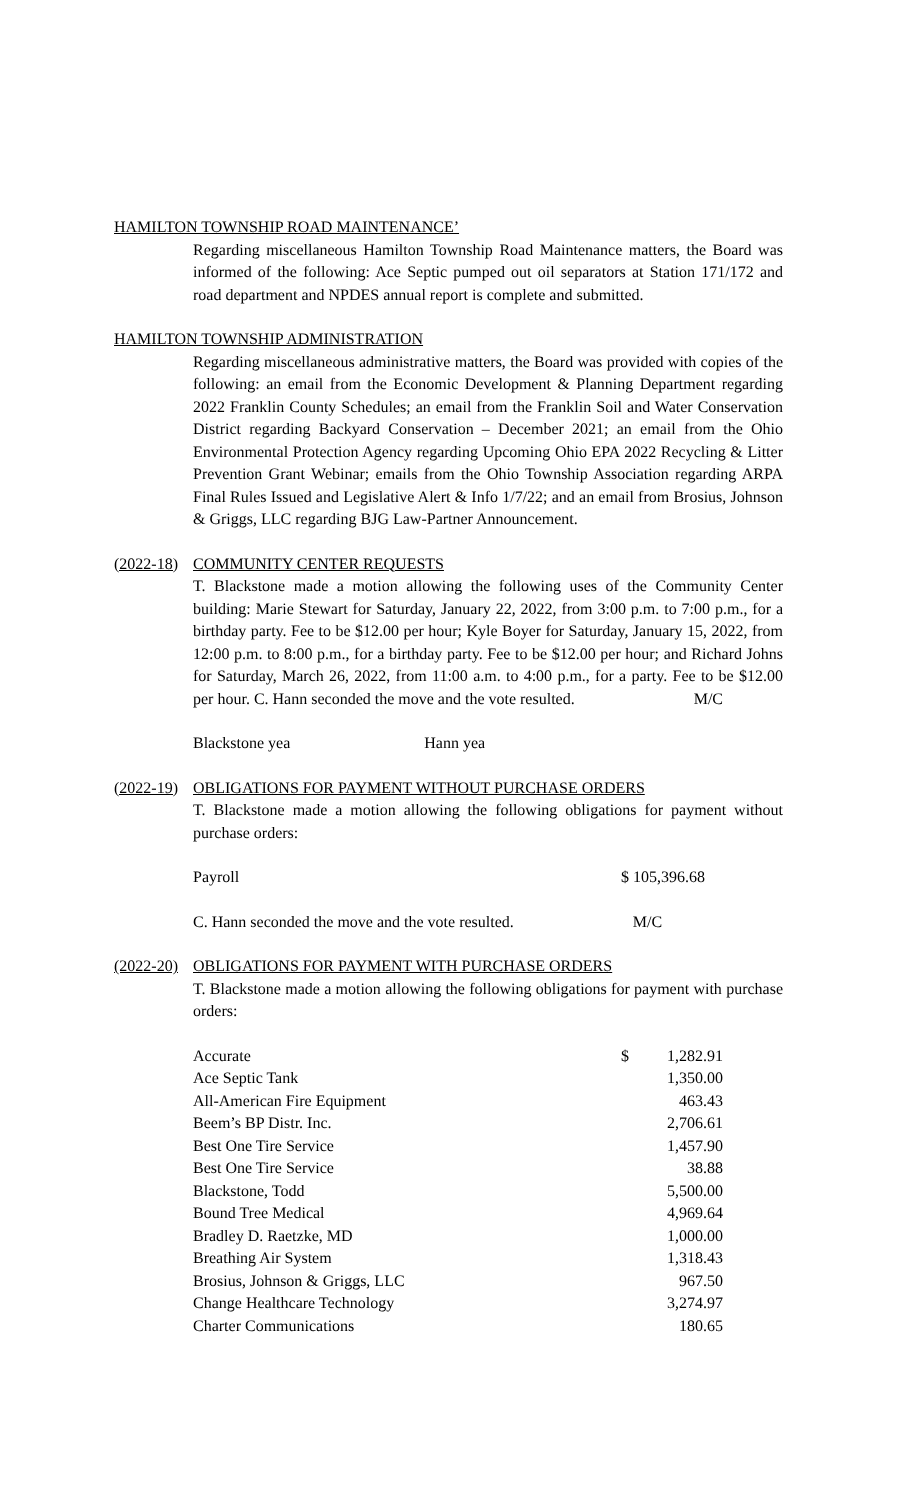HAMILTON TOWNSHIP ROAD MAINTENANCE’
Regarding miscellaneous Hamilton Township Road Maintenance matters, the Board was informed of the following: Ace Septic pumped out oil separators at Station 171/172 and road department and NPDES annual report is complete and submitted.
HAMILTON TOWNSHIP ADMINISTRATION
Regarding miscellaneous administrative matters, the Board was provided with copies of the following: an email from the Economic Development & Planning Department regarding 2022 Franklin County Schedules; an email from the Franklin Soil and Water Conservation District regarding Backyard Conservation – December 2021; an email from the Ohio Environmental Protection Agency regarding Upcoming Ohio EPA 2022 Recycling & Litter Prevention Grant Webinar; emails from the Ohio Township Association regarding ARPA Final Rules Issued and Legislative Alert & Info 1/7/22; and an email from Brosius, Johnson & Griggs, LLC regarding BJG Law-Partner Announcement.
(2022-18) COMMUNITY CENTER REQUESTS
T. Blackstone made a motion allowing the following uses of the Community Center building: Marie Stewart for Saturday, January 22, 2022, from 3:00 p.m. to 7:00 p.m., for a birthday party. Fee to be $12.00 per hour; Kyle Boyer for Saturday, January 15, 2022, from 12:00 p.m. to 8:00 p.m., for a birthday party. Fee to be $12.00 per hour; and Richard Johns for Saturday, March 26, 2022, from 11:00 a.m. to 4:00 p.m., for a party. Fee to be $12.00 per hour. C. Hann seconded the move and the vote resulted. M/C
Blackstone yea Hann yea
(2022-19) OBLIGATIONS FOR PAYMENT WITHOUT PURCHASE ORDERS
T. Blackstone made a motion allowing the following obligations for payment without purchase orders:
| Payroll | $ 105,396.68 |
C. Hann seconded the move and the vote resulted. M/C
(2022-20) OBLIGATIONS FOR PAYMENT WITH PURCHASE ORDERS
T. Blackstone made a motion allowing the following obligations for payment with purchase orders:
| Accurate | $ | 1,282.91 |
| Ace Septic Tank | | 1,350.00 |
| All-American Fire Equipment | | 463.43 |
| Beem’s BP Distr. Inc. | | 2,706.61 |
| Best One Tire Service | | 1,457.90 |
| Best One Tire Service | | 38.88 |
| Blackstone, Todd | | 5,500.00 |
| Bound Tree Medical | | 4,969.64 |
| Bradley D. Raetzke, MD | | 1,000.00 |
| Breathing Air System | | 1,318.43 |
| Brosius, Johnson & Griggs, LLC | | 967.50 |
| Change Healthcare Technology | | 3,274.97 |
| Charter Communications | | 180.65 |